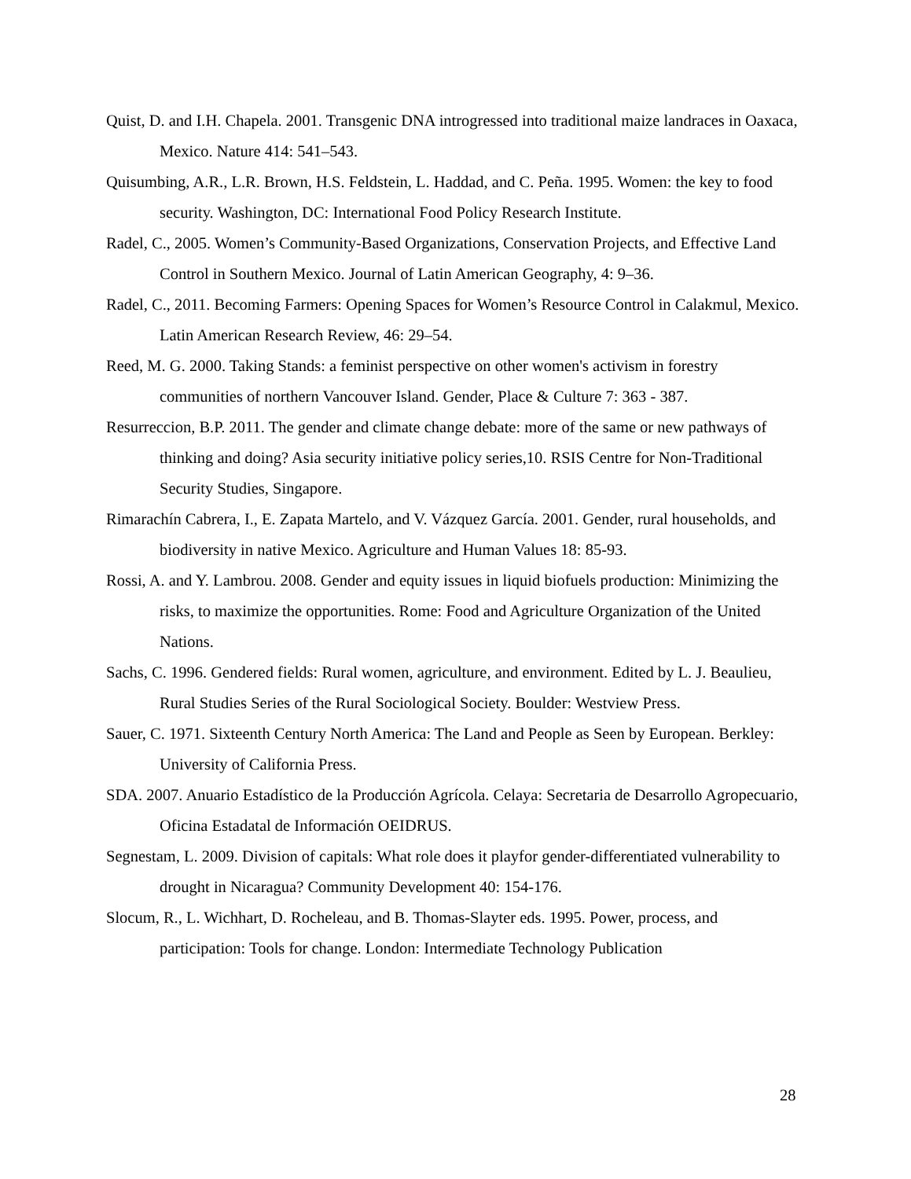Quist, D. and I.H. Chapela. 2001. Transgenic DNA introgressed into traditional maize landraces in Oaxaca, Mexico. Nature 414: 541–543.
Quisumbing, A.R., L.R. Brown, H.S. Feldstein, L. Haddad, and C. Peña. 1995. Women: the key to food security. Washington, DC: International Food Policy Research Institute.
Radel, C., 2005. Women’s Community-Based Organizations, Conservation Projects, and Effective Land Control in Southern Mexico. Journal of Latin American Geography, 4: 9–36.
Radel, C., 2011. Becoming Farmers: Opening Spaces for Women’s Resource Control in Calakmul, Mexico. Latin American Research Review, 46: 29–54.
Reed, M. G. 2000. Taking Stands: a feminist perspective on other women's activism in forestry communities of northern Vancouver Island. Gender, Place & Culture 7: 363 - 387.
Resurreccion, B.P. 2011. The gender and climate change debate: more of the same or new pathways of thinking and doing? Asia security initiative policy series,10. RSIS Centre for Non-Traditional Security Studies, Singapore.
Rimarachín Cabrera, I., E. Zapata Martelo, and V. Vázquez García. 2001. Gender, rural households, and biodiversity in native Mexico. Agriculture and Human Values 18: 85-93.
Rossi, A. and Y. Lambrou. 2008. Gender and equity issues in liquid biofuels production: Minimizing the risks, to maximize the opportunities. Rome: Food and Agriculture Organization of the United Nations.
Sachs, C. 1996. Gendered fields: Rural women, agriculture, and environment. Edited by L. J. Beaulieu, Rural Studies Series of the Rural Sociological Society. Boulder: Westview Press.
Sauer, C. 1971. Sixteenth Century North America: The Land and People as Seen by European. Berkley: University of California Press.
SDA. 2007. Anuario Estadístico de la Producción Agrícola. Celaya: Secretaria de Desarrollo Agropecuario, Oficina Estadatal de Información OEIDRUS.
Segnestam, L. 2009. Division of capitals: What role does it playfor gender-differentiated vulnerability to drought in Nicaragua? Community Development 40: 154-176.
Slocum, R., L. Wichhart, D. Rocheleau, and B. Thomas-Slayter eds. 1995. Power, process, and participation: Tools for change. London: Intermediate Technology Publication
28